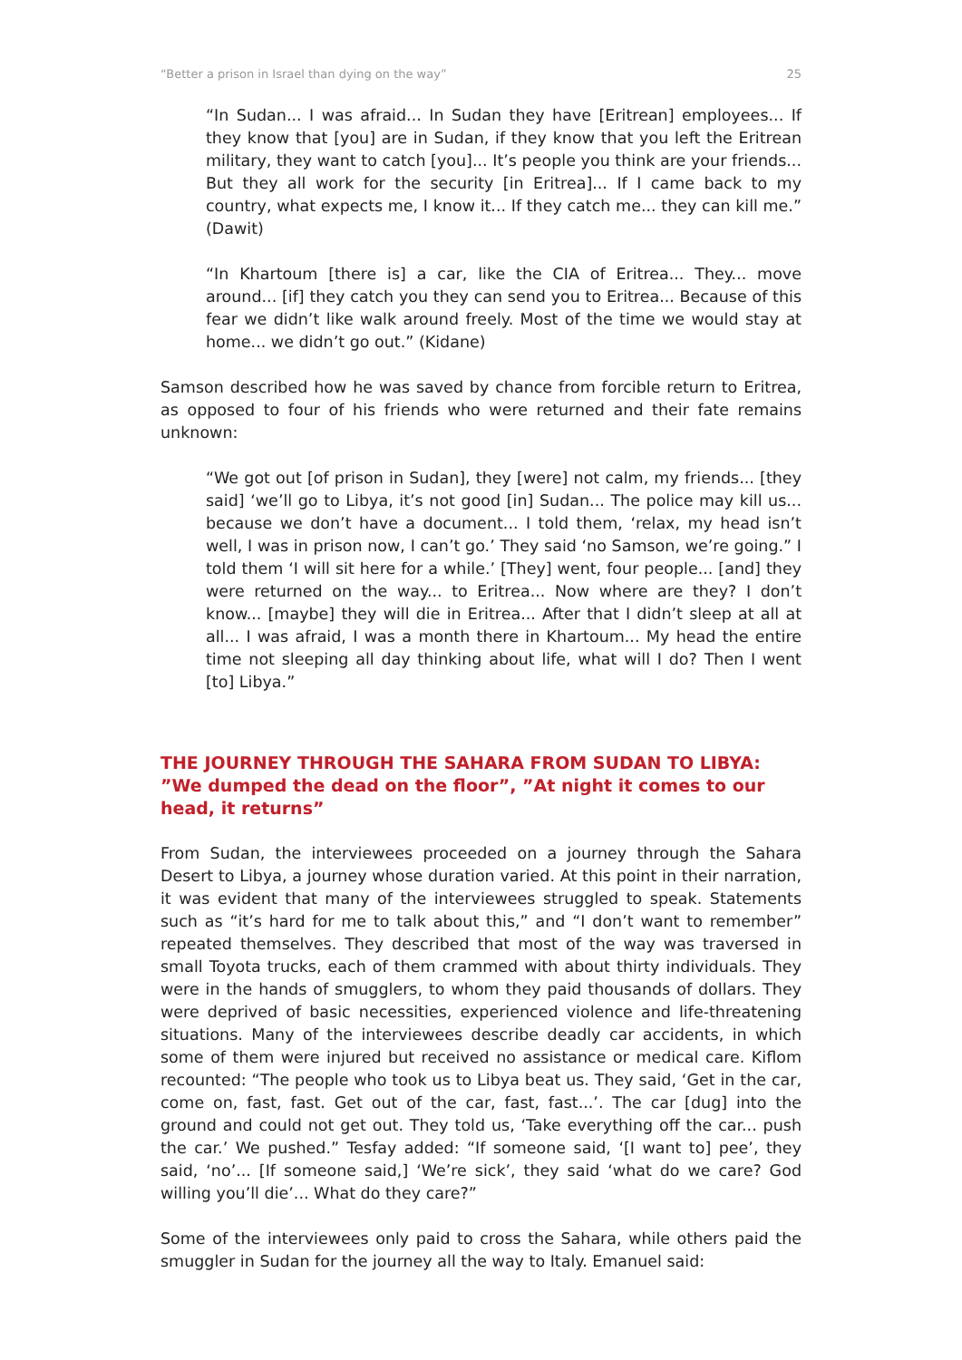“Better a prison in Israel than dying on the way” 25
“In Sudan... I was afraid... In Sudan they have [Eritrean] employees... If they know that [you] are in Sudan, if they know that you left the Eritrean military, they want to catch [you]... It’s people you think are your friends... But they all work for the security [in Eritrea]... If I came back to my country, what expects me, I know it... If they catch me... they can kill me.” (Dawit)
“In Khartoum [there is] a car, like the CIA of Eritrea... They... move around... [if] they catch you they can send you to Eritrea... Because of this fear we didn’t like walk around freely. Most of the time we would stay at home... we didn’t go out.” (Kidane)
Samson described how he was saved by chance from forcible return to Eritrea, as opposed to four of his friends who were returned and their fate remains unknown:
“We got out [of prison in Sudan], they [were] not calm, my friends... [they said] ‘we’ll go to Libya, it’s not good [in] Sudan... The police may kill us... because we don’t have a document... I told them, ‘relax, my head isn’t well, I was in prison now, I can’t go.’ They said ‘no Samson, we’re going.” I told them ‘I will sit here for a while.’ [They] went, four people... [and] they were returned on the way... to Eritrea... Now where are they? I don’t know... [maybe] they will die in Eritrea... After that I didn’t sleep at all at all... I was afraid, I was a month there in Khartoum... My head the entire time not sleeping all day thinking about life, what will I do? Then I went [to] Libya.”
THE JOURNEY THROUGH THE SAHARA FROM SUDAN TO LIBYA: ”We dumped the dead on the floor”, ”At night it comes to our head, it returns”
From Sudan, the interviewees proceeded on a journey through the Sahara Desert to Libya, a journey whose duration varied. At this point in their narration, it was evident that many of the interviewees struggled to speak. Statements such as “it’s hard for me to talk about this,” and “I don’t want to remember” repeated themselves. They described that most of the way was traversed in small Toyota trucks, each of them crammed with about thirty individuals. They were in the hands of smugglers, to whom they paid thousands of dollars. They were deprived of basic necessities, experienced violence and life-threatening situations. Many of the interviewees describe deadly car accidents, in which some of them were injured but received no assistance or medical care. Kiflom recounted: “The people who took us to Libya beat us. They said, ‘Get in the car, come on, fast, fast. Get out of the car, fast, fast...’. The car [dug] into the ground and could not get out. They told us, ‘Take everything off the car... push the car.’ We pushed.” Tesfay added: “If someone said, ‘[I want to] pee’, they said, ‘no’... [If someone said,] ‘We’re sick’, they said ‘what do we care? God willing you’ll die’... What do they care?”
Some of the interviewees only paid to cross the Sahara, while others paid the smuggler in Sudan for the journey all the way to Italy. Emanuel said: